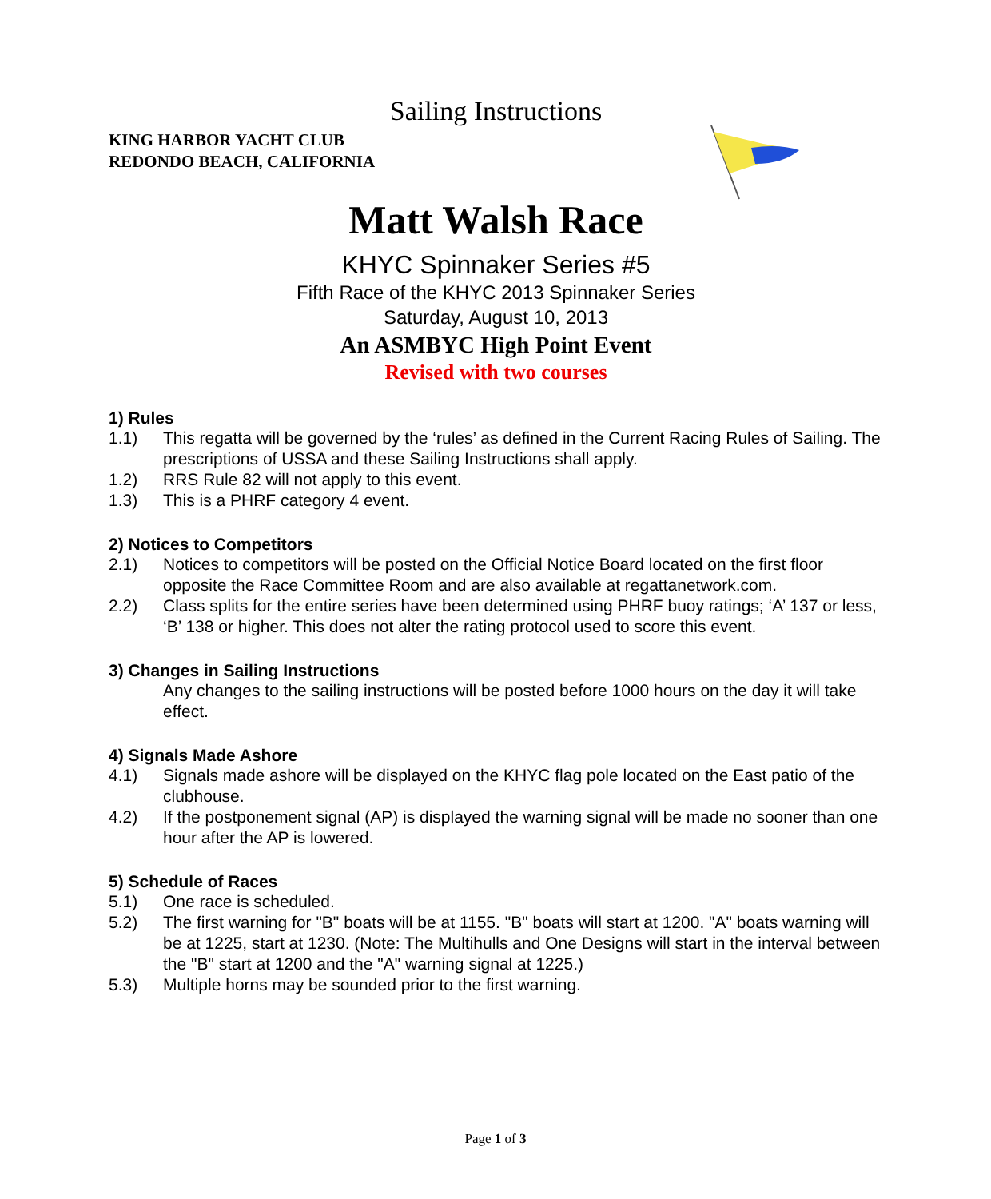Sailing Instructions
KING HARBOR YACHT CLUB
REDONDO BEACH, CALIFORNIA
Matt Walsh Race
KHYC Spinnaker Series #5
Fifth Race of the KHYC 2013 Spinnaker Series
Saturday, August 10, 2013
An ASMBYC High Point Event
Revised with two courses
1) Rules
1.1) This regatta will be governed by the ‘rules’ as defined in the Current Racing Rules of Sailing. The prescriptions of USSA and these Sailing Instructions shall apply.
1.2) RRS Rule 82 will not apply to this event.
1.3) This is a PHRF category 4 event.
2) Notices to Competitors
2.1) Notices to competitors will be posted on the Official Notice Board located on the first floor opposite the Race Committee Room and are also available at regattanetwork.com.
2.2) Class splits for the entire series have been determined using PHRF buoy ratings; ‘A’ 137 or less, ‘B’ 138 or higher. This does not alter the rating protocol used to score this event.
3) Changes in Sailing Instructions
Any changes to the sailing instructions will be posted before 1000 hours on the day it will take effect.
4) Signals Made Ashore
4.1) Signals made ashore will be displayed on the KHYC flag pole located on the East patio of the clubhouse.
4.2) If the postponement signal (AP) is displayed the warning signal will be made no sooner than one hour after the AP is lowered.
5) Schedule of Races
5.1) One race is scheduled.
5.2) The first warning for "B" boats will be at 1155. "B" boats will start at 1200. "A" boats warning will be at 1225, start at 1230. (Note: The Multihulls and One Designs will start in the interval between the "B" start at 1200 and the "A" warning signal at 1225.)
5.3) Multiple horns may be sounded prior to the first warning.
Page 1 of 3